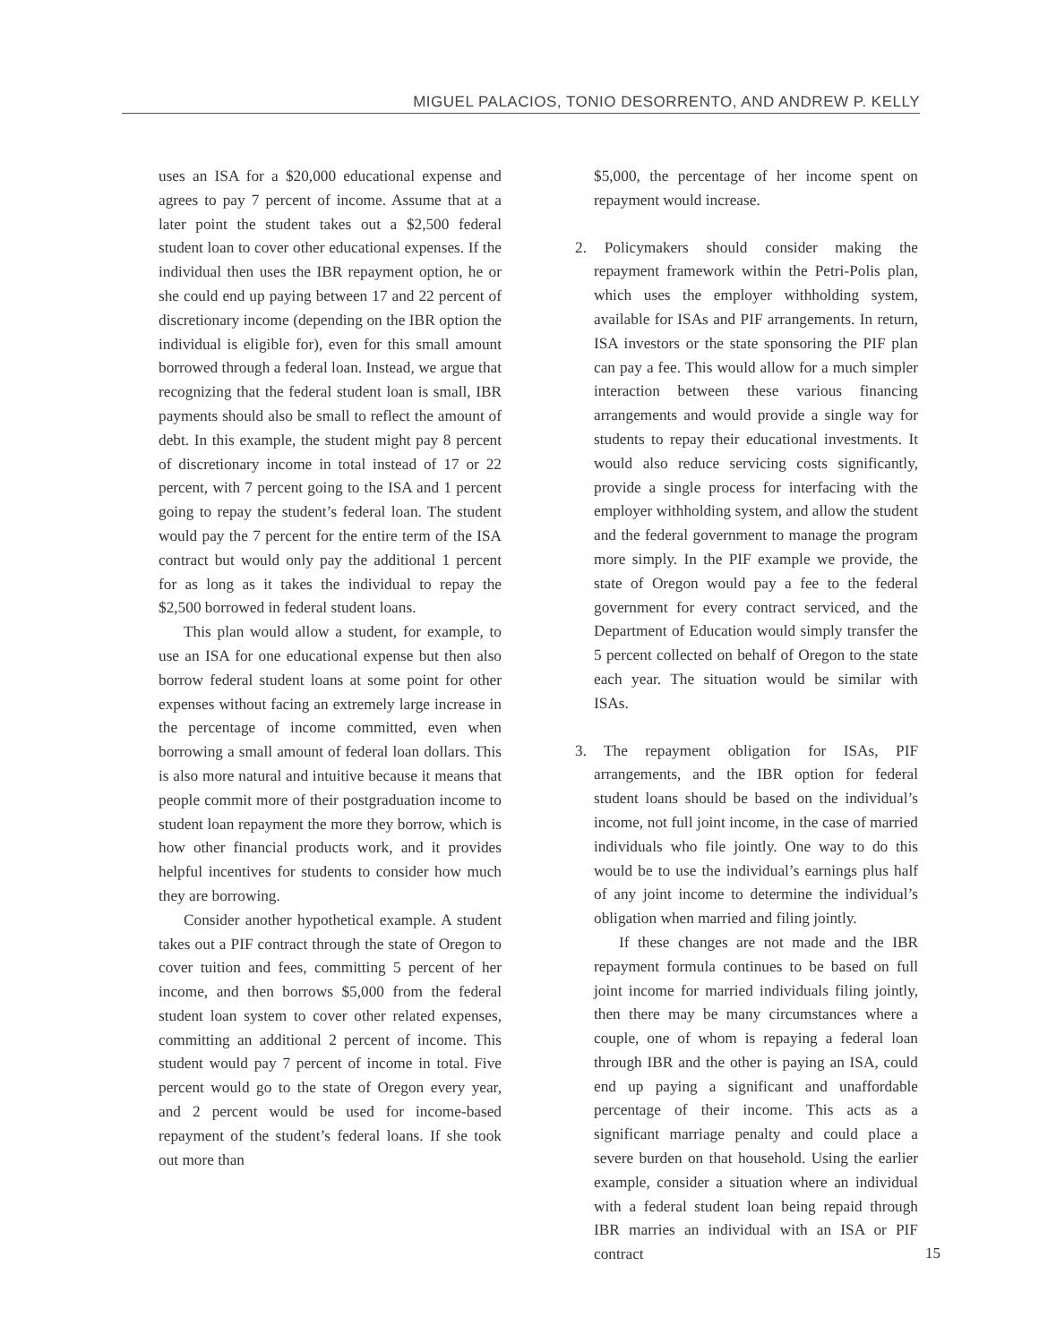MIGUEL PALACIOS, TONIO DESORRENTO, AND ANDREW P. KELLY
uses an ISA for a $20,000 educational expense and agrees to pay 7 percent of income. Assume that at a later point the student takes out a $2,500 federal student loan to cover other educational expenses. If the individual then uses the IBR repayment option, he or she could end up paying between 17 and 22 percent of discretionary income (depending on the IBR option the individual is eligible for), even for this small amount borrowed through a federal loan. Instead, we argue that recognizing that the federal student loan is small, IBR payments should also be small to reflect the amount of debt. In this example, the student might pay 8 percent of discretionary income in total instead of 17 or 22 percent, with 7 percent going to the ISA and 1 percent going to repay the student’s federal loan. The student would pay the 7 percent for the entire term of the ISA contract but would only pay the additional 1 percent for as long as it takes the individual to repay the $2,500 borrowed in federal student loans.
This plan would allow a student, for example, to use an ISA for one educational expense but then also borrow federal student loans at some point for other expenses without facing an extremely large increase in the percentage of income committed, even when borrowing a small amount of federal loan dollars. This is also more natural and intuitive because it means that people commit more of their postgraduation income to student loan repayment the more they borrow, which is how other financial products work, and it provides helpful incentives for students to consider how much they are borrowing.
Consider another hypothetical example. A student takes out a PIF contract through the state of Oregon to cover tuition and fees, committing 5 percent of her income, and then borrows $5,000 from the federal student loan system to cover other related expenses, committing an additional 2 percent of income. This student would pay 7 percent of income in total. Five percent would go to the state of Oregon every year, and 2 percent would be used for income-based repayment of the student’s federal loans. If she took out more than
$5,000, the percentage of her income spent on repayment would increase.
2. Policymakers should consider making the repayment framework within the Petri-Polis plan, which uses the employer withholding system, available for ISAs and PIF arrangements. In return, ISA investors or the state sponsoring the PIF plan can pay a fee. This would allow for a much simpler interaction between these various financing arrangements and would provide a single way for students to repay their educational investments. It would also reduce servicing costs significantly, provide a single process for interfacing with the employer withholding system, and allow the student and the federal government to manage the program more simply. In the PIF example we provide, the state of Oregon would pay a fee to the federal government for every contract serviced, and the Department of Education would simply transfer the 5 percent collected on behalf of Oregon to the state each year. The situation would be similar with ISAs.
3. The repayment obligation for ISAs, PIF arrangements, and the IBR option for federal student loans should be based on the individual’s income, not full joint income, in the case of married individuals who file jointly. One way to do this would be to use the individual’s earnings plus half of any joint income to determine the individual’s obligation when married and filing jointly.
If these changes are not made and the IBR repayment formula continues to be based on full joint income for married individuals filing jointly, then there may be many circumstances where a couple, one of whom is repaying a federal loan through IBR and the other is paying an ISA, could end up paying a significant and unaffordable percentage of their income. This acts as a significant marriage penalty and could place a severe burden on that household. Using the earlier example, consider a situation where an individual with a federal student loan being repaid through IBR marries an individual with an ISA or PIF contract
15